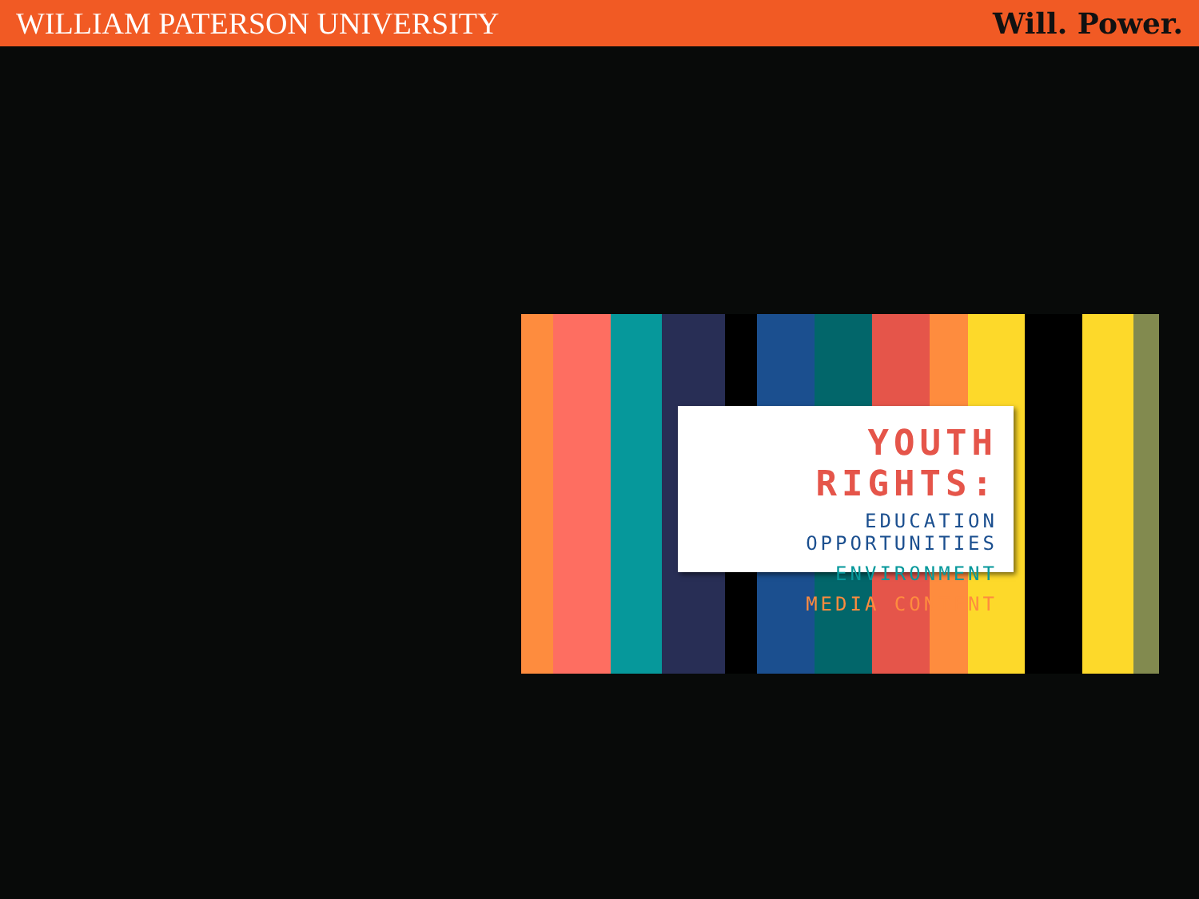WILLIAM PATERSON UNIVERSITY Will. Power.
YOUTH RIGHTS:
EDUCATION OPPORTUNITIES
ENVIRONMENT
MEDIA CONTENT